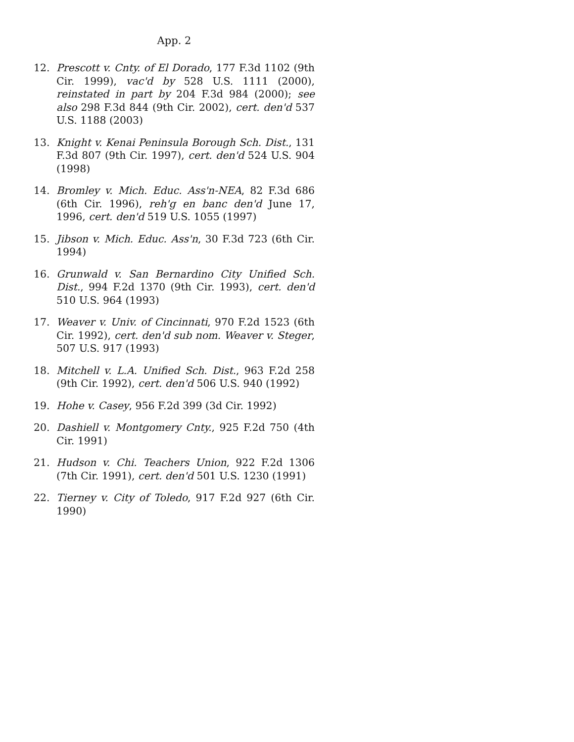App. 2
12. Prescott v. Cnty. of El Dorado, 177 F.3d 1102 (9th Cir. 1999), vac'd by 528 U.S. 1111 (2000), reinstated in part by 204 F.3d 984 (2000); see also 298 F.3d 844 (9th Cir. 2002), cert. den'd 537 U.S. 1188 (2003)
13. Knight v. Kenai Peninsula Borough Sch. Dist., 131 F.3d 807 (9th Cir. 1997), cert. den'd 524 U.S. 904 (1998)
14. Bromley v. Mich. Educ. Ass'n-NEA, 82 F.3d 686 (6th Cir. 1996), reh'g en banc den'd June 17, 1996, cert. den'd 519 U.S. 1055 (1997)
15. Jibson v. Mich. Educ. Ass'n, 30 F.3d 723 (6th Cir. 1994)
16. Grunwald v. San Bernardino City Unified Sch. Dist., 994 F.2d 1370 (9th Cir. 1993), cert. den'd 510 U.S. 964 (1993)
17. Weaver v. Univ. of Cincinnati, 970 F.2d 1523 (6th Cir. 1992), cert. den'd sub nom. Weaver v. Steger, 507 U.S. 917 (1993)
18. Mitchell v. L.A. Unified Sch. Dist., 963 F.2d 258 (9th Cir. 1992), cert. den'd 506 U.S. 940 (1992)
19. Hohe v. Casey, 956 F.2d 399 (3d Cir. 1992)
20. Dashiell v. Montgomery Cnty., 925 F.2d 750 (4th Cir. 1991)
21. Hudson v. Chi. Teachers Union, 922 F.2d 1306 (7th Cir. 1991), cert. den'd 501 U.S. 1230 (1991)
22. Tierney v. City of Toledo, 917 F.2d 927 (6th Cir. 1990)